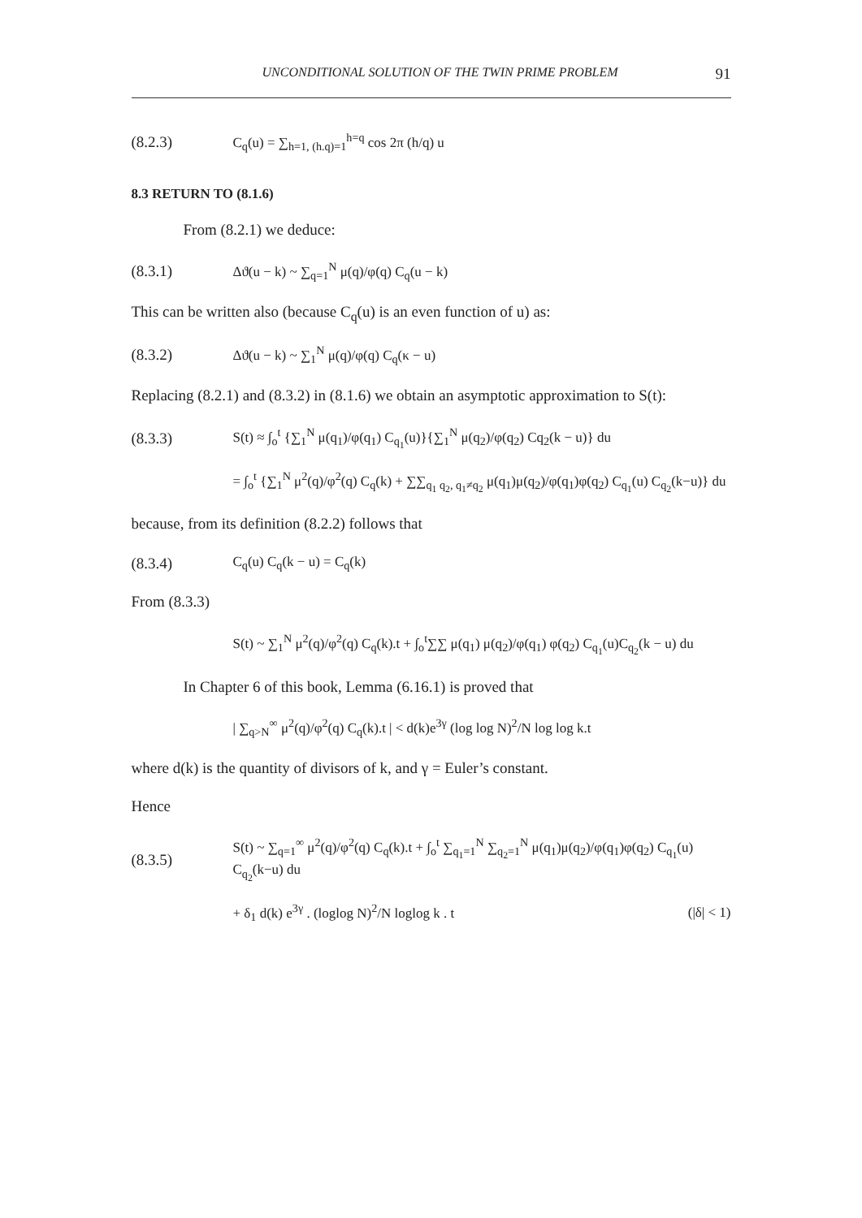UNCONDITIONAL SOLUTION OF THE TWIN PRIME PROBLEM 91
(8.2.3) C<sub>q</sub>(u) = ∑<sub>h=1, (h.q)=1</sub><sup>h=q</sup> cos 2π (h/q) u
8.3 RETURN TO (8.1.6)
From (8.2.1) we deduce:
(8.3.1) Δϑ(u − k) ~ ∑<sub>q=1</sub><sup>N</sup> μ(q)/φ(q) C<sub>q</sub>(u − k)
This can be written also (because C<sub>q</sub>(u) is an even function of u) as:
(8.3.2) Δϑ(u − k) ~ ∑<sub>1</sub><sup>N</sup> μ(q)/φ(q) C<sub>q</sub>(κ − u)
Replacing (8.2.1) and (8.3.2) in (8.1.6) we obtain an asymptotic approximation to S(t):
(8.3.3) S(t) ≈ ∫<sub>o</sub><sup>t</sup> {∑<sub>1</sub><sup>N</sup> μ(q<sub>1</sub>)/φ(q<sub>1</sub>) C<sub>q<sub>1</sub></sub>(u)}{∑<sub>1</sub><sup>N</sup> μ(q<sub>2</sub>)/φ(q<sub>2</sub>) Cq<sub>2</sub>(k − u)} du
= ∫<sub>o</sub><sup>t</sup> {∑<sub>1</sub><sup>N</sup> μ<sup>2</sup>(q)/φ<sup>2</sup>(q) C<sub>q</sub>(k) + ∑∑<sub>q<sub>1</sub> q<sub>2</sub>, q<sub>1</sub>≠q<sub>2</sub></sub> μ(q<sub>1</sub>)μ(q<sub>2</sub>)/φ(q<sub>1</sub>)φ(q<sub>2</sub>) C<sub>q<sub>1</sub></sub>(u) C<sub>q<sub>2</sub></sub>(k−u)} du
because, from its definition (8.2.2) follows that
(8.3.4) C<sub>q</sub>(u) C<sub>q</sub>(k − u) = C<sub>q</sub>(k)
From (8.3.3)
S(t) ~ ∑<sub>1</sub><sup>N</sup> μ<sup>2</sup>(q)/φ<sup>2</sup>(q) C<sub>q</sub>(k).t + ∫<sub>o</sub><sup>t</sup>∑∑ μ(q<sub>1</sub>) μ(q<sub>2</sub>)/φ(q<sub>1</sub>) φ(q<sub>2</sub>) C<sub>q<sub>1</sub></sub>(u)C<sub>q<sub>2</sub></sub>(k − u) du
In Chapter 6 of this book, Lemma (6.16.1) is proved that
| ∑<sub>q>N</sub><sup>∞</sup> μ<sup>2</sup>(q)/φ<sup>2</sup>(q) C<sub>q</sub>(k).t | < d(k)e<sup>3γ</sup> (log log N)<sup>2</sup>/N log log k.t
where d(k) is the quantity of divisors of k, and γ = Euler’s constant.
Hence
(8.3.5) S(t) ~ ∑<sub>q=1</sub><sup>∞</sup> μ<sup>2</sup>(q)/φ<sup>2</sup>(q) C<sub>q</sub>(k).t + ∫<sub>o</sub><sup>t</sup> ∑<sub>q<sub>1</sub>=1</sub><sup>N</sup> ∑<sub>q<sub>2</sub>=1</sub><sup>N</sup> μ(q<sub>1</sub>)μ(q<sub>2</sub>)/φ(q<sub>1</sub>)φ(q<sub>2</sub>) C<sub>q<sub>1</sub></sub>(u) C<sub>q<sub>2</sub></sub>(k−u) du
+ δ<sub>1</sub> d(k) e<sup>3γ</sup> . (loglog N)<sup>2</sup>/N loglog k . t (|δ| < 1)